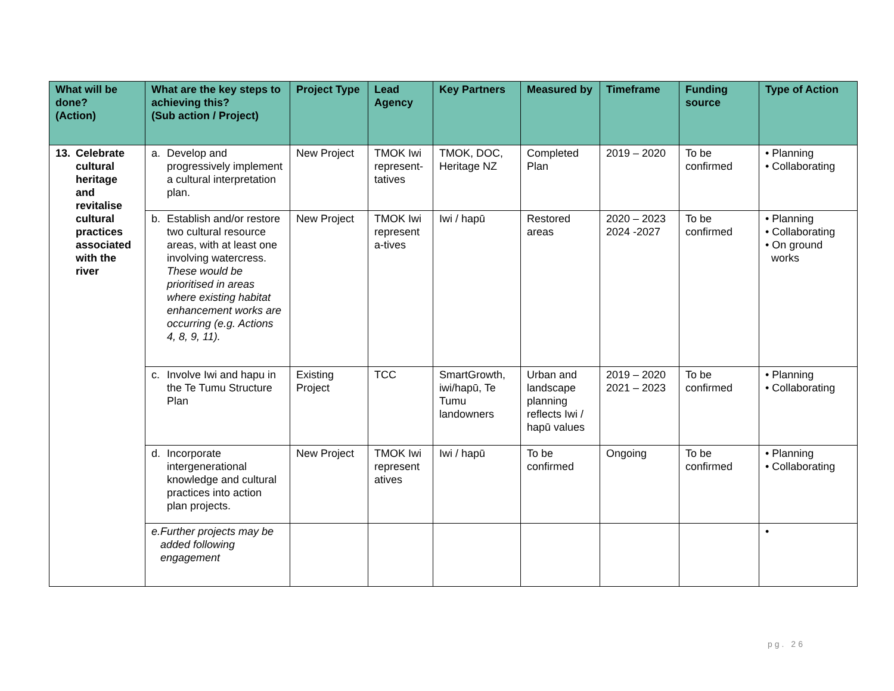| What will be done? (Action) | What are the key steps to achieving this? (Sub action / Project) | Project Type | Lead Agency | Key Partners | Measured by | Timeframe | Funding source | Type of Action |
| --- | --- | --- | --- | --- | --- | --- | --- | --- |
| 13. Celebrate cultural heritage and revitalise cultural practices associated with the river | a. Develop and progressively implement a cultural interpretation plan. | New Project | TMOK Iwi represent-tatives | TMOK, DOC, Heritage NZ | Completed Plan | 2019 – 2020 | To be confirmed | • Planning • Collaborating |
| | b. Establish and/or restore two cultural resource areas, with at least one involving watercress. These would be prioritised in areas where existing habitat enhancement works are occurring (e.g. Actions 4, 8, 9, 11). | New Project | TMOK Iwi represent a-tives | Iwi / hapū | Restored areas | 2020 – 2023 2024 -2027 | To be confirmed | • Planning • Collaborating • On ground works |
| | c. Involve Iwi and hapu in the Te Tumu Structure Plan | Existing Project | TCC | SmartGrowth, iwi/hapū, Te Tumu landowners | Urban and landscape planning reflects Iwi / hapū values | 2019 – 2020 2021 – 2023 | To be confirmed | • Planning • Collaborating |
| | d. Incorporate intergenerational knowledge and cultural practices into action plan projects. | New Project | TMOK Iwi represent atives | Iwi / hapū | To be confirmed | Ongoing | To be confirmed | • Planning • Collaborating |
| | e. Further projects may be added following engagement | | | | | | | • |
pg. 26